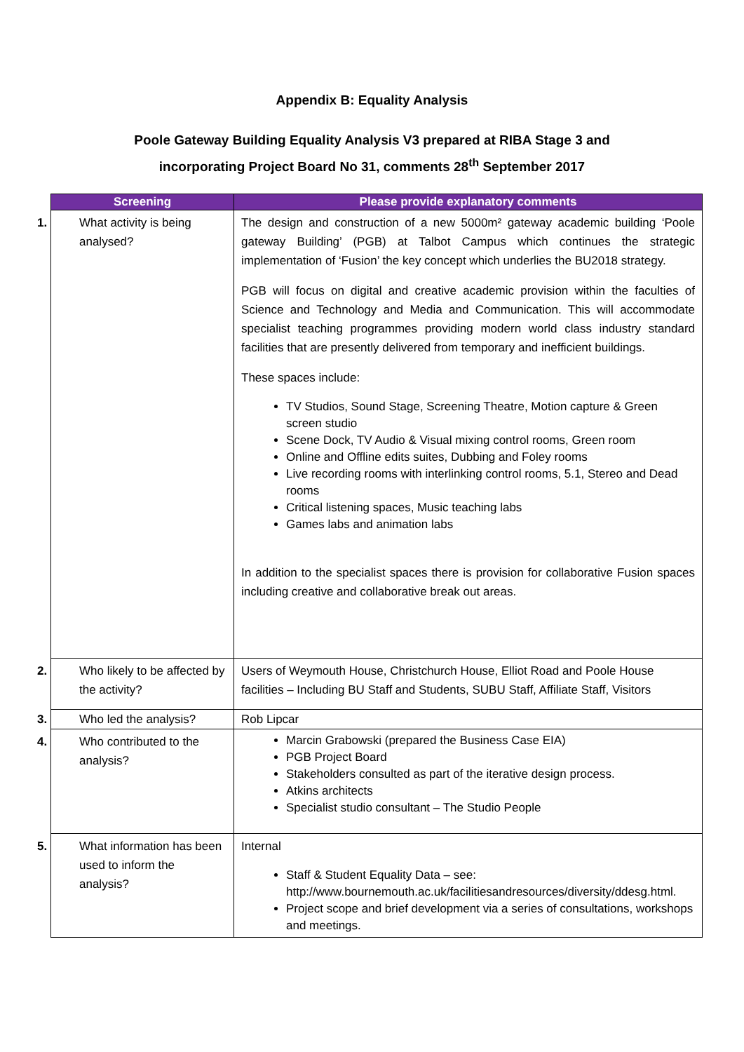Appendix B: Equality Analysis
Poole Gateway Building Equality Analysis V3 prepared at RIBA Stage 3 and
incorporating Project Board No 31, comments 28<sup>th</sup> September 2017
| Screening | Please provide explanatory comments |
| --- | --- |
| 1. What activity is being analysed? | The design and construction of a new 5000m² gateway academic building ‘Poole gateway Building’ (PGB) at Talbot Campus which continues the strategic implementation of ‘Fusion’ the key concept which underlies the BU2018 strategy. PGB will focus on digital and creative academic provision within the faculties of Science and Technology and Media and Communication. This will accommodate specialist teaching programmes providing modern world class industry standard facilities that are presently delivered from temporary and inefficient buildings. These spaces include: TV Studios, Sound Stage, Screening Theatre, Motion capture & Green screen studio Scene Dock, TV Audio & Visual mixing control rooms, Green room Online and Offline edits suites, Dubbing and Foley rooms Live recording rooms with interlinking control rooms, 5.1, Stereo and Dead rooms Critical listening spaces, Music teaching labs Games labs and animation labs In addition to the specialist spaces there is provision for collaborative Fusion spaces including creative and collaborative break out areas. |
| 2. Who likely to be affected by the activity? | Users of Weymouth House, Christchurch House, Elliot Road and Poole House facilities – Including BU Staff and Students, SUBU Staff, Affiliate Staff, Visitors |
| 3. Who led the analysis? | Rob Lipcar |
| 4. Who contributed to the analysis? | Marcin Grabowski (prepared the Business Case EIA) PGB Project Board Stakeholders consulted as part of the iterative design process. Atkins architects Specialist studio consultant – The Studio People |
| 5. What information has been used to inform the analysis? | Internal Staff & Student Equality Data – see: http://www.bournemouth.ac.uk/facilitiesandresources/diversity/ddesg.html. Project scope and brief development via a series of consultations, workshops and meetings. |